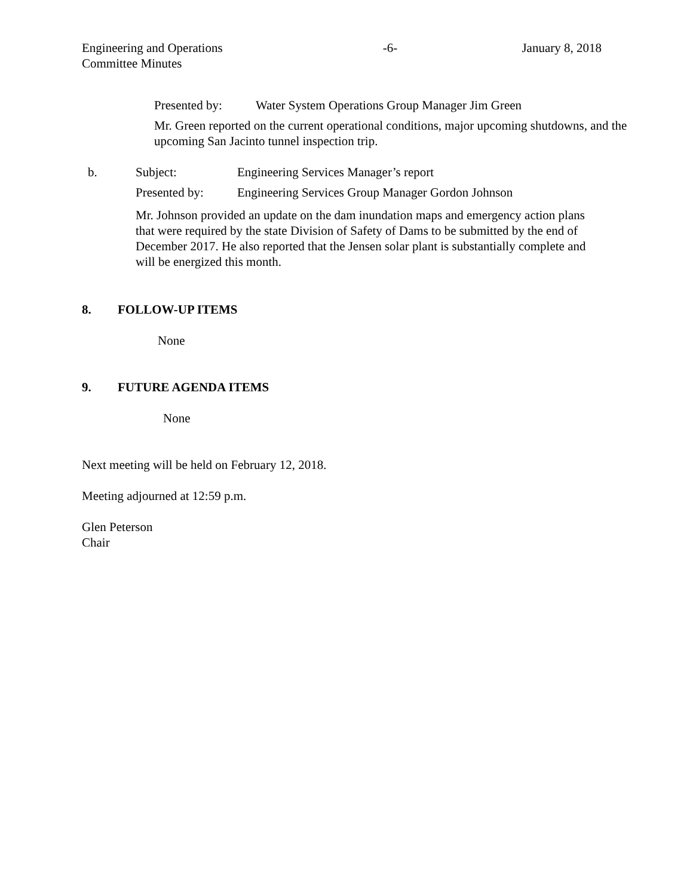Engineering and Operations
Committee Minutes
-6- January 8, 2018
Presented by: Water System Operations Group Manager Jim Green
Mr. Green reported on the current operational conditions, major upcoming shutdowns, and the upcoming San Jacinto tunnel inspection trip.
b. Subject: Engineering Services Manager’s report
Presented by: Engineering Services Group Manager Gordon Johnson
Mr. Johnson provided an update on the dam inundation maps and emergency action plans that were required by the state Division of Safety of Dams to be submitted by the end of December 2017. He also reported that the Jensen solar plant is substantially complete and will be energized this month.
8. FOLLOW-UP ITEMS
None
9. FUTURE AGENDA ITEMS
None
Next meeting will be held on February 12, 2018.
Meeting adjourned at 12:59 p.m.
Glen Peterson
Chair